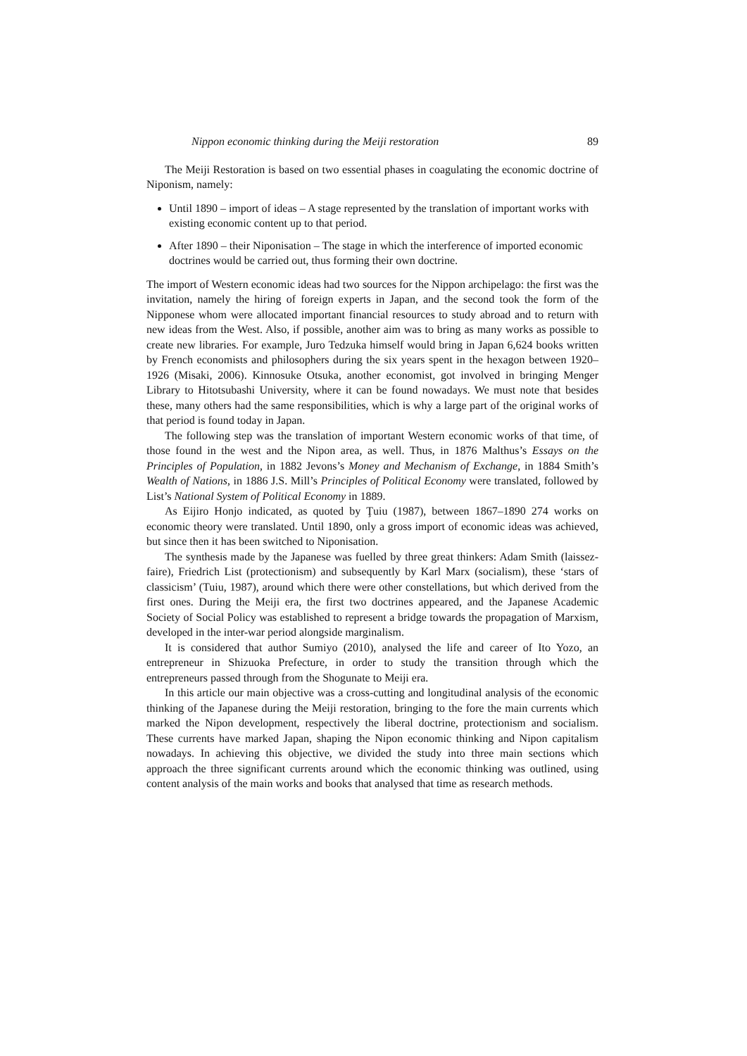Nippon economic thinking during the Meiji restoration 89
The Meiji Restoration is based on two essential phases in coagulating the economic doctrine of Niponism, namely:
Until 1890 – import of ideas – A stage represented by the translation of important works with existing economic content up to that period.
After 1890 – their Niponisation – The stage in which the interference of imported economic doctrines would be carried out, thus forming their own doctrine.
The import of Western economic ideas had two sources for the Nippon archipelago: the first was the invitation, namely the hiring of foreign experts in Japan, and the second took the form of the Nipponese whom were allocated important financial resources to study abroad and to return with new ideas from the West. Also, if possible, another aim was to bring as many works as possible to create new libraries. For example, Juro Tedzuka himself would bring in Japan 6,624 books written by French economists and philosophers during the six years spent in the hexagon between 1920–1926 (Misaki, 2006). Kinnosuke Otsuka, another economist, got involved in bringing Menger Library to Hitotsubashi University, where it can be found nowadays. We must note that besides these, many others had the same responsibilities, which is why a large part of the original works of that period is found today in Japan.
The following step was the translation of important Western economic works of that time, of those found in the west and the Nipon area, as well. Thus, in 1876 Malthus’s Essays on the Principles of Population, in 1882 Jevons’s Money and Mechanism of Exchange, in 1884 Smith’s Wealth of Nations, in 1886 J.S. Mill’s Principles of Political Economy were translated, followed by List’s National System of Political Economy in 1889.
As Eijiro Honjo indicated, as quoted by Ţuiu (1987), between 1867–1890 274 works on economic theory were translated. Until 1890, only a gross import of economic ideas was achieved, but since then it has been switched to Niponisation.
The synthesis made by the Japanese was fuelled by three great thinkers: Adam Smith (laissez-faire), Friedrich List (protectionism) and subsequently by Karl Marx (socialism), these ‘stars of classicism’ (Tuiu, 1987), around which there were other constellations, but which derived from the first ones. During the Meiji era, the first two doctrines appeared, and the Japanese Academic Society of Social Policy was established to represent a bridge towards the propagation of Marxism, developed in the inter-war period alongside marginalism.
It is considered that author Sumiyo (2010), analysed the life and career of Ito Yozo, an entrepreneur in Shizuoka Prefecture, in order to study the transition through which the entrepreneurs passed through from the Shogunate to Meiji era.
In this article our main objective was a cross-cutting and longitudinal analysis of the economic thinking of the Japanese during the Meiji restoration, bringing to the fore the main currents which marked the Nipon development, respectively the liberal doctrine, protectionism and socialism. These currents have marked Japan, shaping the Nipon economic thinking and Nipon capitalism nowadays. In achieving this objective, we divided the study into three main sections which approach the three significant currents around which the economic thinking was outlined, using content analysis of the main works and books that analysed that time as research methods.